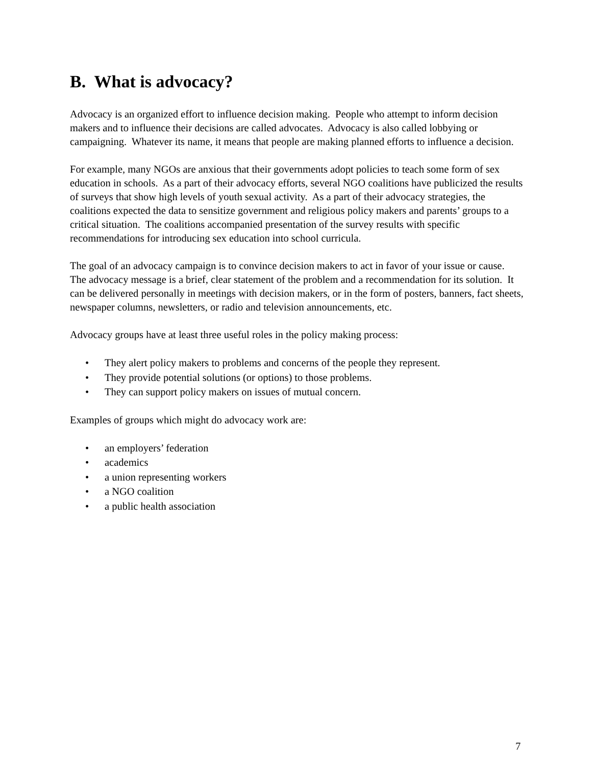B. What is advocacy?
Advocacy is an organized effort to influence decision making. People who attempt to inform decision makers and to influence their decisions are called advocates. Advocacy is also called lobbying or campaigning. Whatever its name, it means that people are making planned efforts to influence a decision.
For example, many NGOs are anxious that their governments adopt policies to teach some form of sex education in schools. As a part of their advocacy efforts, several NGO coalitions have publicized the results of surveys that show high levels of youth sexual activity. As a part of their advocacy strategies, the coalitions expected the data to sensitize government and religious policy makers and parents’ groups to a critical situation. The coalitions accompanied presentation of the survey results with specific recommendations for introducing sex education into school curricula.
The goal of an advocacy campaign is to convince decision makers to act in favor of your issue or cause. The advocacy message is a brief, clear statement of the problem and a recommendation for its solution. It can be delivered personally in meetings with decision makers, or in the form of posters, banners, fact sheets, newspaper columns, newsletters, or radio and television announcements, etc.
Advocacy groups have at least three useful roles in the policy making process:
• They alert policy makers to problems and concerns of the people they represent.
• They provide potential solutions (or options) to those problems.
• They can support policy makers on issues of mutual concern.
Examples of groups which might do advocacy work are:
• an employers’ federation
• academics
• a union representing workers
• a NGO coalition
• a public health association
7